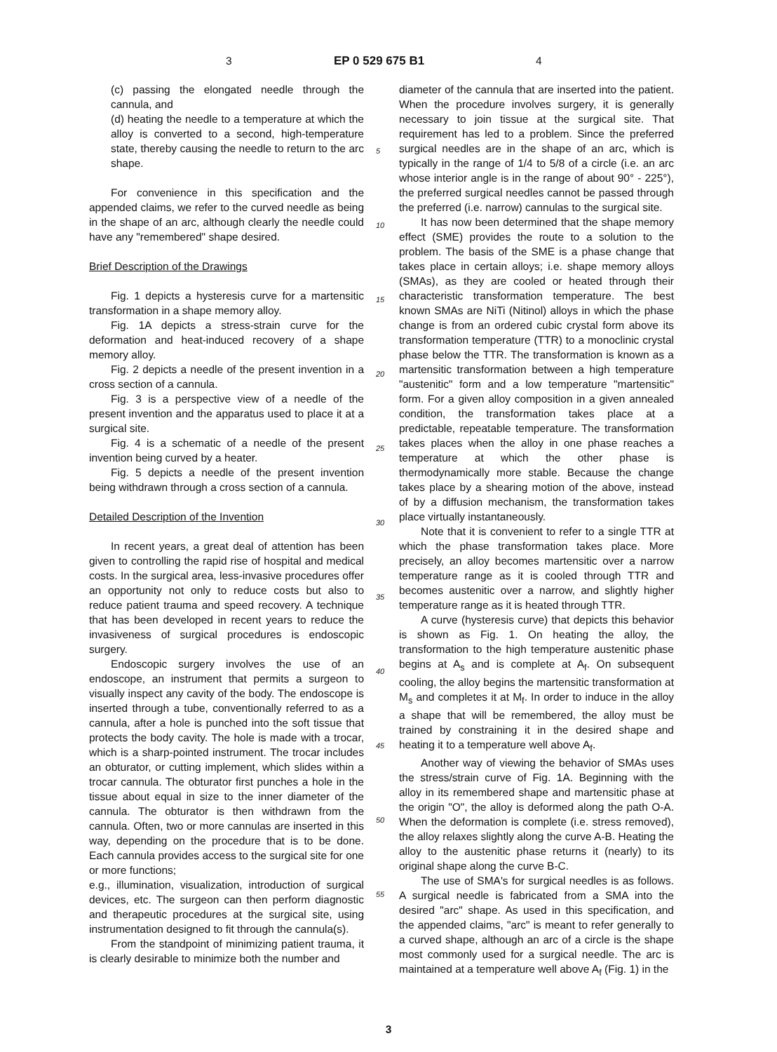3 EP 0 529 675 B1 4
(c) passing the elongated needle through the cannula, and
(d) heating the needle to a temperature at which the alloy is converted to a second, high-temperature state, thereby causing the needle to return to the arc shape.
For convenience in this specification and the appended claims, we refer to the curved needle as being in the shape of an arc, although clearly the needle could have any "remembered" shape desired.
Brief Description of the Drawings
Fig. 1 depicts a hysteresis curve for a martensitic transformation in a shape memory alloy.
Fig. 1A depicts a stress-strain curve for the deformation and heat-induced recovery of a shape memory alloy.
Fig. 2 depicts a needle of the present invention in a cross section of a cannula.
Fig. 3 is a perspective view of a needle of the present invention and the apparatus used to place it at a surgical site.
Fig. 4 is a schematic of a needle of the present invention being curved by a heater.
Fig. 5 depicts a needle of the present invention being withdrawn through a cross section of a cannula.
Detailed Description of the Invention
In recent years, a great deal of attention has been given to controlling the rapid rise of hospital and medical costs. In the surgical area, less-invasive procedures offer an opportunity not only to reduce costs but also to reduce patient trauma and speed recovery. A technique that has been developed in recent years to reduce the invasiveness of surgical procedures is endoscopic surgery.
Endoscopic surgery involves the use of an endoscope, an instrument that permits a surgeon to visually inspect any cavity of the body. The endoscope is inserted through a tube, conventionally referred to as a cannula, after a hole is punched into the soft tissue that protects the body cavity. The hole is made with a trocar, which is a sharp-pointed instrument. The trocar includes an obturator, or cutting implement, which slides within a trocar cannula. The obturator first punches a hole in the tissue about equal in size to the inner diameter of the cannula. The obturator is then withdrawn from the cannula. Often, two or more cannulas are inserted in this way, depending on the procedure that is to be done. Each cannula provides access to the surgical site for one or more functions;
e.g., illumination, visualization, introduction of surgical devices, etc. The surgeon can then perform diagnostic and therapeutic procedures at the surgical site, using instrumentation designed to fit through the cannula(s).
From the standpoint of minimizing patient trauma, it is clearly desirable to minimize both the number and
diameter of the cannula that are inserted into the patient. When the procedure involves surgery, it is generally necessary to join tissue at the surgical site. That requirement has led to a problem. Since the preferred surgical needles are in the shape of an arc, which is typically in the range of 1/4 to 5/8 of a circle (i.e. an arc whose interior angle is in the range of about 90° - 225°), the preferred surgical needles cannot be passed through the preferred (i.e. narrow) cannulas to the surgical site.
It has now been determined that the shape memory effect (SME) provides the route to a solution to the problem. The basis of the SME is a phase change that takes place in certain alloys; i.e. shape memory alloys (SMAs), as they are cooled or heated through their characteristic transformation temperature. The best known SMAs are NiTi (Nitinol) alloys in which the phase change is from an ordered cubic crystal form above its transformation temperature (TTR) to a monoclinic crystal phase below the TTR. The transformation is known as a martensitic transformation between a high temperature "austenitic" form and a low temperature "martensitic" form. For a given alloy composition in a given annealed condition, the transformation takes place at a predictable, repeatable temperature. The transformation takes places when the alloy in one phase reaches a temperature at which the other phase is thermodynamically more stable. Because the change takes place by a shearing motion of the above, instead of by a diffusion mechanism, the transformation takes place virtually instantaneously.
Note that it is convenient to refer to a single TTR at which the phase transformation takes place. More precisely, an alloy becomes martensitic over a narrow temperature range as it is cooled through TTR and becomes austenitic over a narrow, and slightly higher temperature range as it is heated through TTR.
A curve (hysteresis curve) that depicts this behavior is shown as Fig. 1. On heating the alloy, the transformation to the high temperature austenitic phase begins at A<sub>s</sub> and is complete at A<sub>f</sub>. On subsequent cooling, the alloy begins the martensitic transformation at M<sub>s</sub> and completes it at M<sub>f</sub>. In order to induce in the alloy a shape that will be remembered, the alloy must be trained by constraining it in the desired shape and heating it to a temperature well above A<sub>f</sub>.
Another way of viewing the behavior of SMAs uses the stress/strain curve of Fig. 1A. Beginning with the alloy in its remembered shape and martensitic phase at the origin "O", the alloy is deformed along the path O-A. When the deformation is complete (i.e. stress removed), the alloy relaxes slightly along the curve A-B. Heating the alloy to the austenitic phase returns it (nearly) to its original shape along the curve B-C.
The use of SMA's for surgical needles is as follows. A surgical needle is fabricated from a SMA into the desired "arc" shape. As used in this specification, and the appended claims, "arc" is meant to refer generally to a curved shape, although an arc of a circle is the shape most commonly used for a surgical needle. The arc is maintained at a temperature well above A<sub>f</sub> (Fig. 1) in the
5
10
15
20
25
30
35
40
45
50
55
3